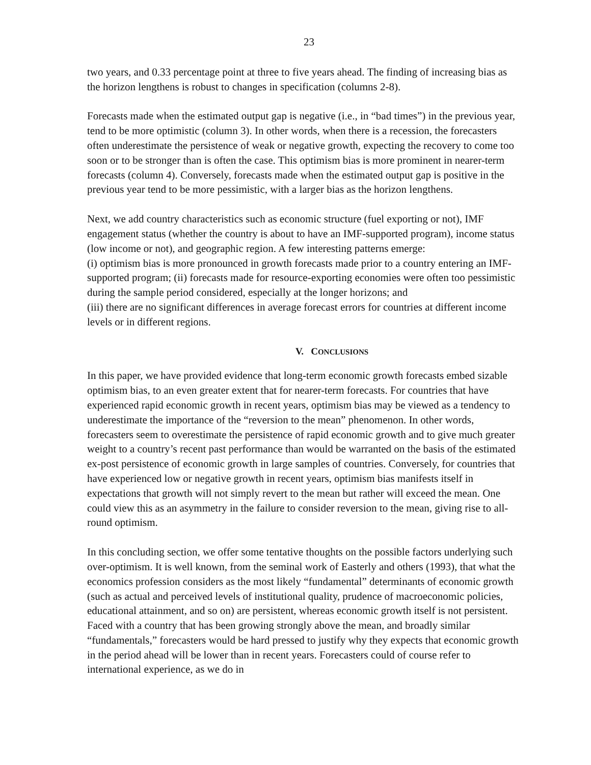23
two years, and 0.33 percentage point at three to five years ahead. The finding of increasing bias as the horizon lengthens is robust to changes in specification (columns 2-8).
Forecasts made when the estimated output gap is negative (i.e., in “bad times”) in the previous year, tend to be more optimistic (column 3). In other words, when there is a recession, the forecasters often underestimate the persistence of weak or negative growth, expecting the recovery to come too soon or to be stronger than is often the case. This optimism bias is more prominent in nearer-term forecasts (column 4). Conversely, forecasts made when the estimated output gap is positive in the previous year tend to be more pessimistic, with a larger bias as the horizon lengthens.
Next, we add country characteristics such as economic structure (fuel exporting or not), IMF engagement status (whether the country is about to have an IMF-supported program), income status (low income or not), and geographic region. A few interesting patterns emerge:
(i) optimism bias is more pronounced in growth forecasts made prior to a country entering an IMF-supported program; (ii) forecasts made for resource-exporting economies were often too pessimistic during the sample period considered, especially at the longer horizons; and
(iii) there are no significant differences in average forecast errors for countries at different income levels or in different regions.
V. CONCLUSIONS
In this paper, we have provided evidence that long-term economic growth forecasts embed sizable optimism bias, to an even greater extent that for nearer-term forecasts. For countries that have experienced rapid economic growth in recent years, optimism bias may be viewed as a tendency to underestimate the importance of the “reversion to the mean” phenomenon. In other words, forecasters seem to overestimate the persistence of rapid economic growth and to give much greater weight to a country’s recent past performance than would be warranted on the basis of the estimated ex-post persistence of economic growth in large samples of countries. Conversely, for countries that have experienced low or negative growth in recent years, optimism bias manifests itself in expectations that growth will not simply revert to the mean but rather will exceed the mean. One could view this as an asymmetry in the failure to consider reversion to the mean, giving rise to all-round optimism.
In this concluding section, we offer some tentative thoughts on the possible factors underlying such over-optimism. It is well known, from the seminal work of Easterly and others (1993), that what the economics profession considers as the most likely “fundamental” determinants of economic growth (such as actual and perceived levels of institutional quality, prudence of macroeconomic policies, educational attainment, and so on) are persistent, whereas economic growth itself is not persistent. Faced with a country that has been growing strongly above the mean, and broadly similar “fundamentals,” forecasters would be hard pressed to justify why they expects that economic growth in the period ahead will be lower than in recent years. Forecasters could of course refer to international experience, as we do in